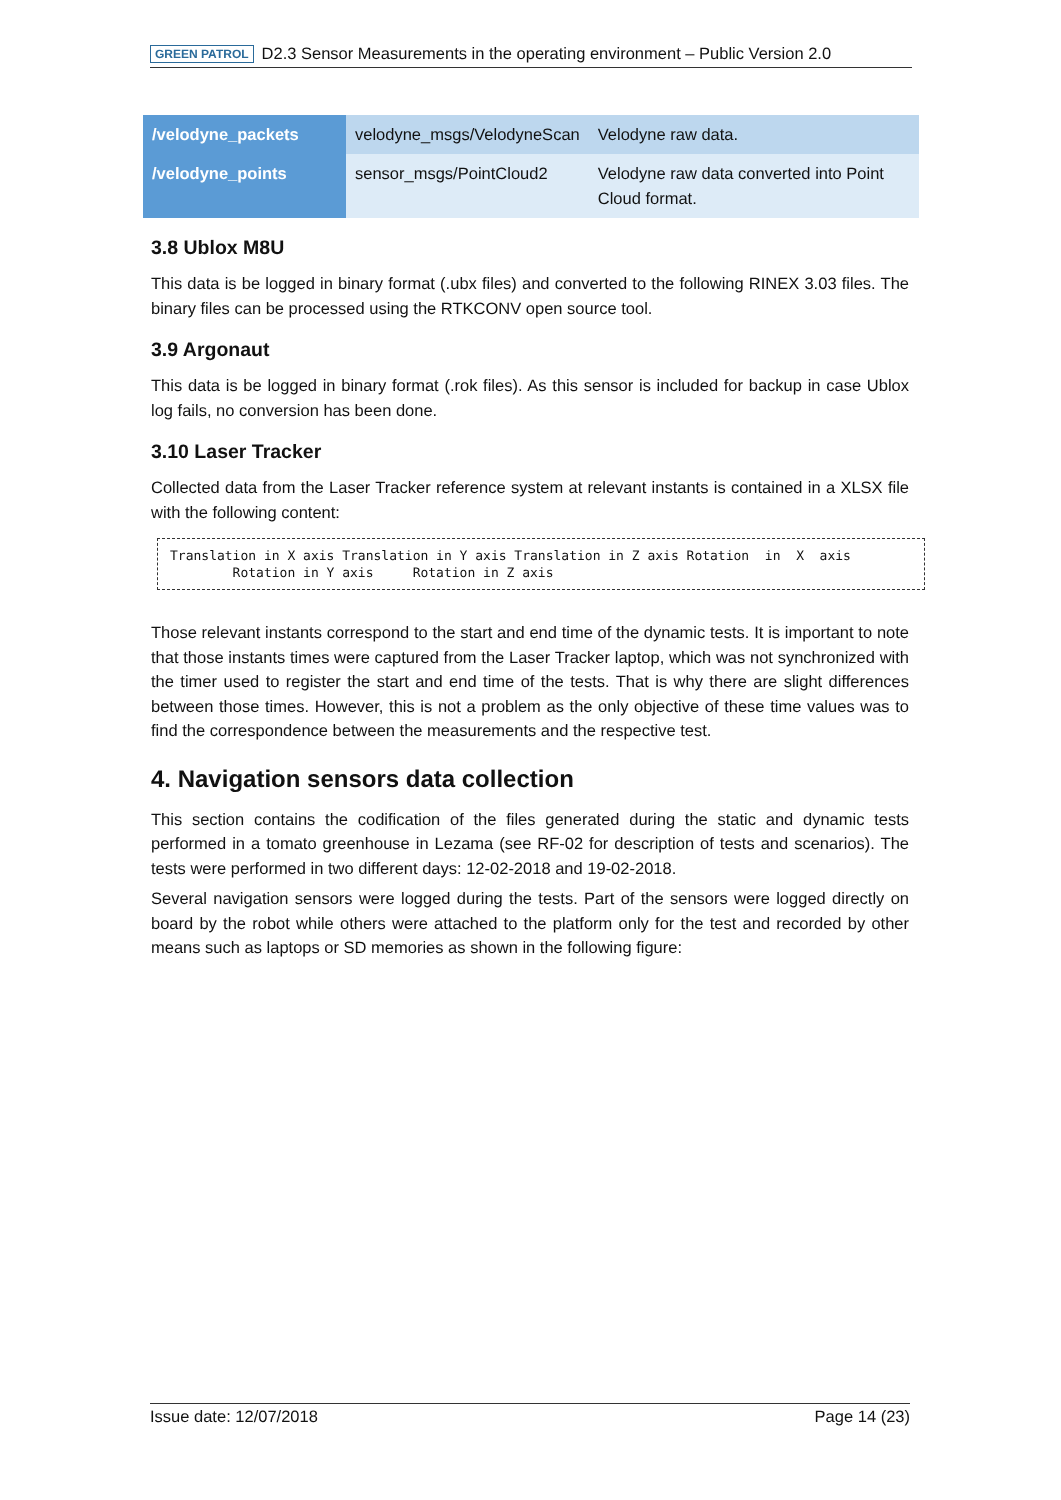GREEN PATROL D2.3 Sensor Measurements in the operating environment – Public Version 2.0
| /velodyne_packets | velodyne_msgs/VelodyneScan | Velodyne raw data. |
| /velodyne_points | sensor_msgs/PointCloud2 | Velodyne raw data converted into Point Cloud format. |
3.8 Ublox M8U
This data is be logged in binary format (.ubx files) and converted to the following RINEX 3.03 files. The binary files can be processed using the RTKCONV open source tool.
3.9 Argonaut
This data is be logged in binary format (.rok files). As this sensor is included for backup in case Ublox log fails, no conversion has been done.
3.10 Laser Tracker
Collected data from the Laser Tracker reference system at relevant instants is contained in a XLSX file with the following content:
Translation in X axis Translation in Y axis Translation in Z axis Rotation  in  X  axis
        Rotation in Y axis     Rotation in Z axis
Those relevant instants correspond to the start and end time of the dynamic tests. It is important to note that those instants times were captured from the Laser Tracker laptop, which was not synchronized with the timer used to register the start and end time of the tests. That is why there are slight differences between those times. However, this is not a problem as the only objective of these time values was to find the correspondence between the measurements and the respective test.
4. Navigation sensors data collection
This section contains the codification of the files generated during the static and dynamic tests performed in a tomato greenhouse in Lezama (see RF-02 for description of tests and scenarios). The tests were performed in two different days: 12-02-2018 and 19-02-2018.
Several navigation sensors were logged during the tests. Part of the sensors were logged directly on board by the robot while others were attached to the platform only for the test and recorded by other means such as laptops or SD memories as shown in the following figure:
Issue date: 12/07/2018 Page 14 (23)